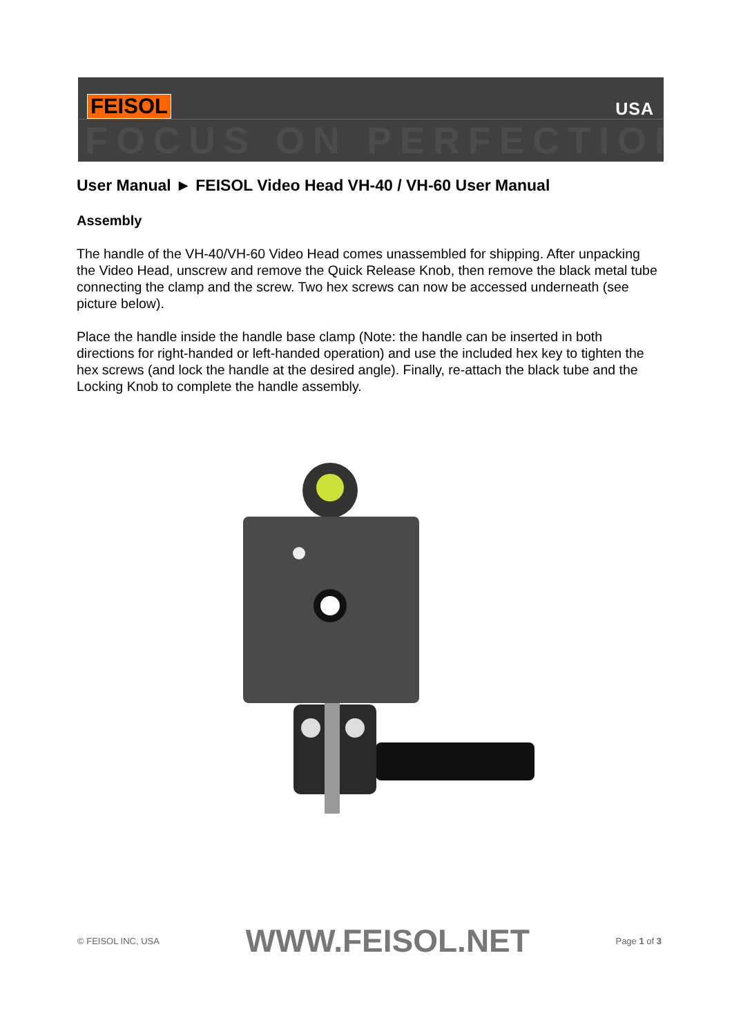FEISOL USA
FOCUS ON PERFECTION
User Manual ► FEISOL Video Head VH-40 / VH-60 User Manual
Assembly
The handle of the VH-40/VH-60 Video Head comes unassembled for shipping. After unpacking the Video Head, unscrew and remove the Quick Release Knob, then remove the black metal tube connecting the clamp and the screw. Two hex screws can now be accessed underneath (see picture below).
Place the handle inside the handle base clamp (Note: the handle can be inserted in both directions for right-handed or left-handed operation) and use the included hex key to tighten the hex screws (and lock the handle at the desired angle). Finally, re-attach the black tube and the Locking Knob to complete the handle assembly.
© FEISOL INC, USA WWW.FEISOL.NET Page 1 of 3